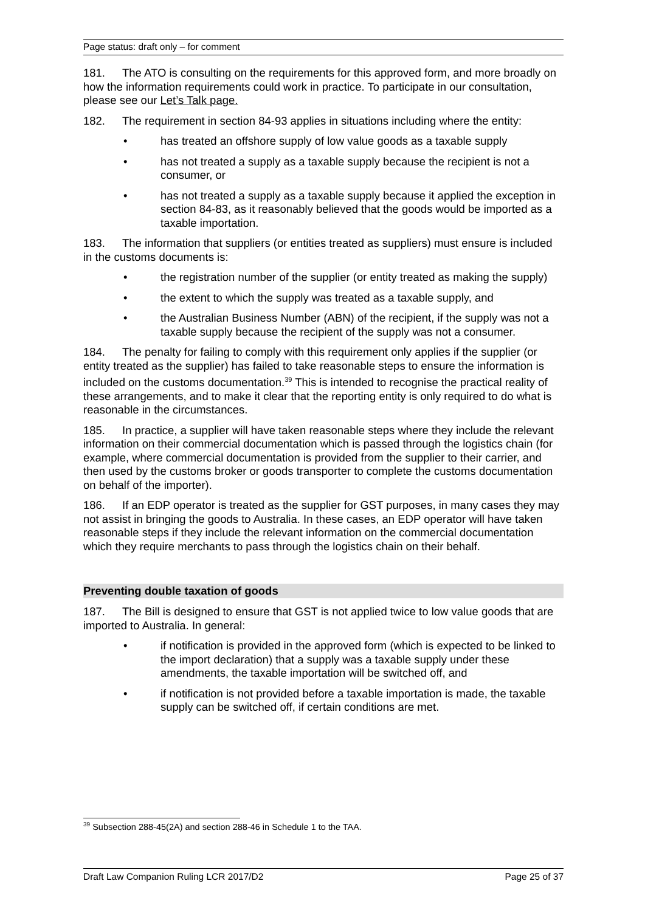Page status: draft only – for comment
181. The ATO is consulting on the requirements for this approved form, and more broadly on how the information requirements could work in practice. To participate in our consultation, please see our Let’s Talk page.
182. The requirement in section 84-93 applies in situations including where the entity:
• has treated an offshore supply of low value goods as a taxable supply
• has not treated a supply as a taxable supply because the recipient is not a consumer, or
• has not treated a supply as a taxable supply because it applied the exception in section 84-83, as it reasonably believed that the goods would be imported as a taxable importation.
183. The information that suppliers (or entities treated as suppliers) must ensure is included in the customs documents is:
• the registration number of the supplier (or entity treated as making the supply)
• the extent to which the supply was treated as a taxable supply, and
• the Australian Business Number (ABN) of the recipient, if the supply was not a taxable supply because the recipient of the supply was not a consumer.
184. The penalty for failing to comply with this requirement only applies if the supplier (or entity treated as the supplier) has failed to take reasonable steps to ensure the information is included on the customs documentation.<sup>39</sup> This is intended to recognise the practical reality of these arrangements, and to make it clear that the reporting entity is only required to do what is reasonable in the circumstances.
185. In practice, a supplier will have taken reasonable steps where they include the relevant information on their commercial documentation which is passed through the logistics chain (for example, where commercial documentation is provided from the supplier to their carrier, and then used by the customs broker or goods transporter to complete the customs documentation on behalf of the importer).
186. If an EDP operator is treated as the supplier for GST purposes, in many cases they may not assist in bringing the goods to Australia. In these cases, an EDP operator will have taken reasonable steps if they include the relevant information on the commercial documentation which they require merchants to pass through the logistics chain on their behalf.
Preventing double taxation of goods
187. The Bill is designed to ensure that GST is not applied twice to low value goods that are imported to Australia. In general:
• if notification is provided in the approved form (which is expected to be linked to the import declaration) that a supply was a taxable supply under these amendments, the taxable importation will be switched off, and
• if notification is not provided before a taxable importation is made, the taxable supply can be switched off, if certain conditions are met.
<sup>39</sup> Subsection 288-45(2A) and section 288-46 in Schedule 1 to the TAA.
Draft Law Companion Ruling LCR 2017/D2 Page 25 of 37